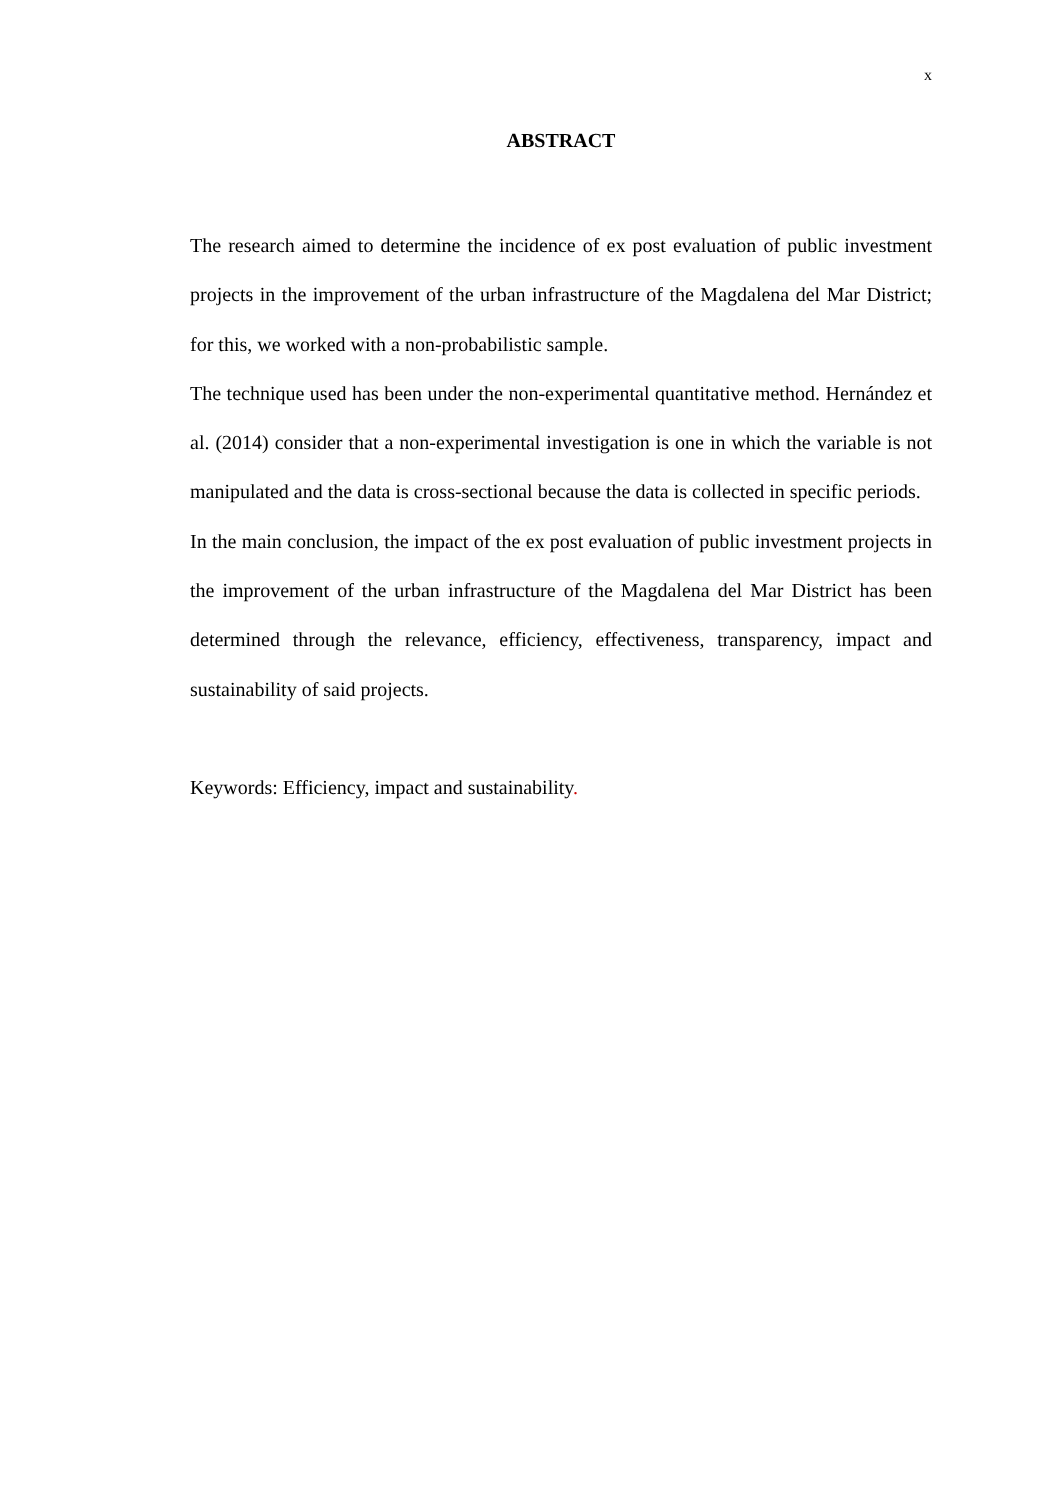x
ABSTRACT
The research aimed to determine the incidence of ex post evaluation of public investment projects in the improvement of the urban infrastructure of the Magdalena del Mar District; for this, we worked with a non-probabilistic sample.
The technique used has been under the non-experimental quantitative method. Hernández et al. (2014) consider that a non-experimental investigation is one in which the variable is not manipulated and the data is cross-sectional because the data is collected in specific periods.
In the main conclusion, the impact of the ex post evaluation of public investment projects in the improvement of the urban infrastructure of the Magdalena del Mar District has been determined through the relevance, efficiency, effectiveness, transparency, impact and sustainability of said projects.
Keywords: Efficiency, impact and sustainability.